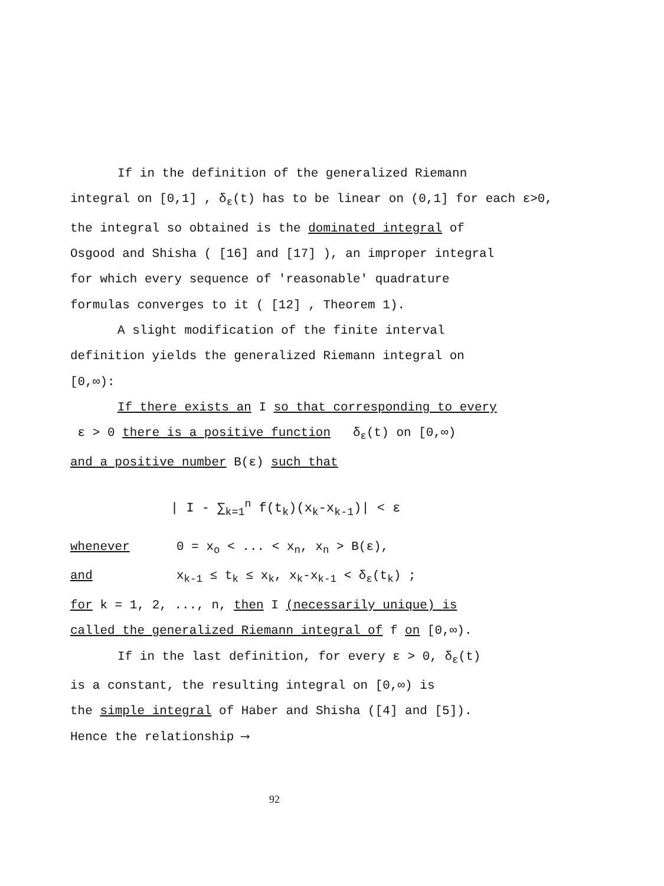If in the definition of the generalized Riemann
integral on [0,1] , δ<sub>ε</sub>(t) has to be linear on (0,1] for each ε>0,
the integral so obtained is the dominated integral of
Osgood and Shisha ( [16] and [17] ), an improper integral
for which every sequence of 'reasonable' quadrature
formulas converges to it ( [12] , Theorem 1).
A slight modification of the finite interval
definition yields the generalized Riemann integral on
[0,∞):
If there exists an I so that corresponding to every
ε > 0 there is a positive function δ<sub>ε</sub>(t) on [0,∞)
and a positive number B(ε) such that
| I - ∑<sub>k=1</sub><sup>n</sup> f(t<sub>k</sub>)(x<sub>k</sub>-x<sub>k-1</sub>)| < ε
whenever 0 = x<sub>o</sub> < ... < x<sub>n</sub>, x<sub>n</sub> > B(ε),
and x<sub>k-1</sub> ≤ t<sub>k</sub> ≤ x<sub>k</sub>, x<sub>k</sub>-x<sub>k-1</sub> < δ<sub>ε</sub>(t<sub>k</sub>) ;
for k = 1, 2, ..., n, then I (necessarily unique) is
called the generalized Riemann integral of f on [0,∞).
If in the last definition, for every ε > 0, δ<sub>ε</sub>(t)
is a constant, the resulting integral on [0,∞) is
the simple integral of Haber and Shisha ([4] and [5]).
Hence the relationship ⟶
92